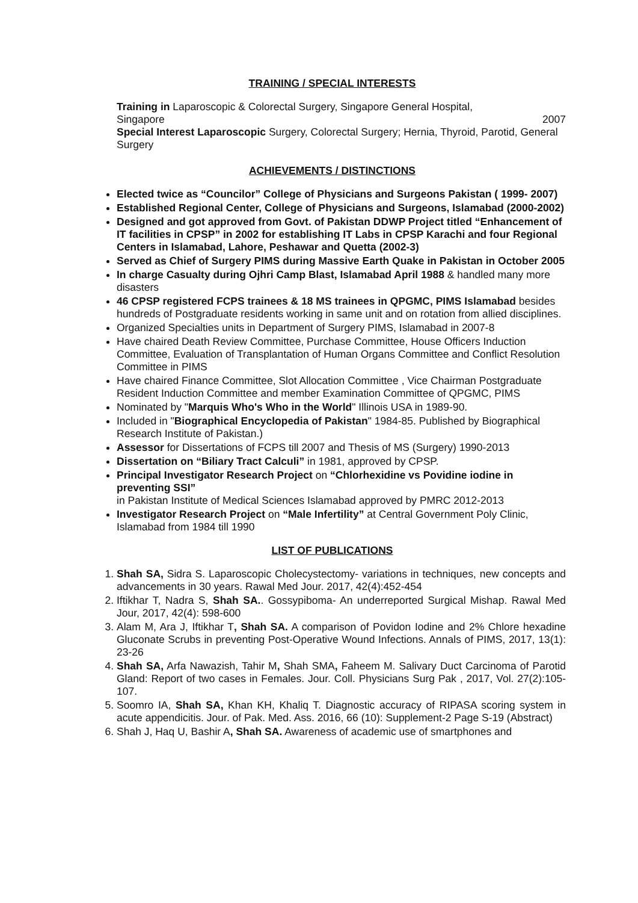TRAINING / SPECIAL INTERESTS
Training in Laparoscopic & Colorectal Surgery, Singapore General Hospital,
Singapore 2007
Special Interest Laparoscopic Surgery, Colorectal Surgery; Hernia, Thyroid, Parotid, General Surgery
ACHIEVEMENTS / DISTINCTIONS
Elected twice as “Councilor” College of Physicians and Surgeons Pakistan ( 1999- 2007)
Established Regional Center, College of Physicians and Surgeons, Islamabad (2000-2002)
Designed and got approved from Govt. of Pakistan DDWP Project titled “Enhancement of IT facilities in CPSP” in 2002 for establishing IT Labs in CPSP Karachi and four Regional Centers in Islamabad, Lahore, Peshawar and Quetta (2002-3)
Served as Chief of Surgery PIMS during Massive Earth Quake in Pakistan in October 2005
In charge Casualty during Ojhri Camp Blast, Islamabad April 1988 & handled many more disasters
46 CPSP registered FCPS trainees & 18 MS trainees in QPGMC, PIMS Islamabad besides hundreds of Postgraduate residents working in same unit and on rotation from allied disciplines.
Organized Specialties units in Department of Surgery PIMS, Islamabad in 2007-8
Have chaired Death Review Committee, Purchase Committee, House Officers Induction Committee, Evaluation of Transplantation of Human Organs Committee and Conflict Resolution Committee in PIMS
Have chaired Finance Committee, Slot Allocation Committee , Vice Chairman Postgraduate Resident Induction Committee and member Examination Committee of QPGMC, PIMS
Nominated by "Marquis Who's Who in the World" Illinois USA in 1989-90.
Included in "Biographical Encyclopedia of Pakistan" 1984-85. Published by Biographical Research Institute of Pakistan.)
Assessor for Dissertations of FCPS till 2007 and Thesis of MS (Surgery) 1990-2013
Dissertation on “Biliary Tract Calculi” in 1981, approved by CPSP.
Principal Investigator Research Project on “Chlorhexidine vs Povidine iodine in preventing SSI”
in Pakistan Institute of Medical Sciences Islamabad approved by PMRC 2012-2013
Investigator Research Project on “Male Infertility” at Central Government Poly Clinic, Islamabad from 1984 till 1990
LIST OF PUBLICATIONS
1. Shah SA, Sidra S. Laparoscopic Cholecystectomy- variations in techniques, new concepts and advancements in 30 years. Rawal Med Jour. 2017, 42(4):452-454
2. Iftikhar T, Nadra S, Shah SA.. Gossypiboma- An underreported Surgical Mishap. Rawal Med Jour, 2017, 42(4): 598-600
3. Alam M, Ara J, Iftikhar T, Shah SA. A comparison of Povidon Iodine and 2% Chlore hexadine Gluconate Scrubs in preventing Post-Operative Wound Infections. Annals of PIMS, 2017, 13(1): 23-26
4. Shah SA, Arfa Nawazish, Tahir M, Shah SMA, Faheem M. Salivary Duct Carcinoma of Parotid Gland: Report of two cases in Females. Jour. Coll. Physicians Surg Pak , 2017, Vol. 27(2):105-107.
5. Soomro IA, Shah SA, Khan KH, Khaliq T. Diagnostic accuracy of RIPASA scoring system in acute appendicitis. Jour. of Pak. Med. Ass. 2016, 66 (10): Supplement-2 Page S-19 (Abstract)
6. Shah J, Haq U, Bashir A, Shah SA. Awareness of academic use of smartphones and